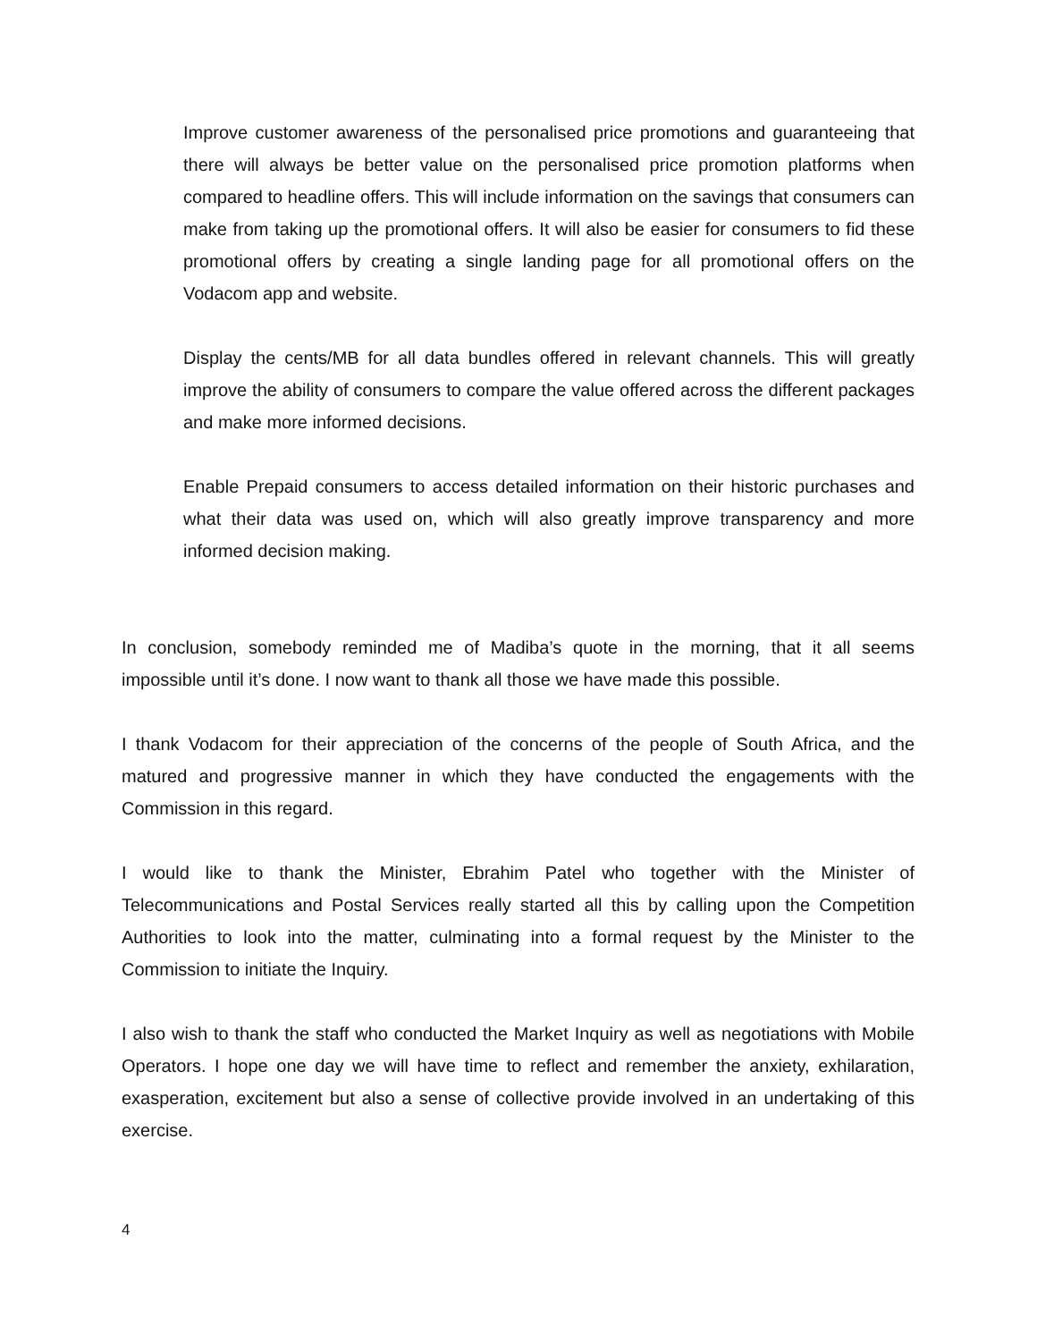Improve customer awareness of the personalised price promotions and guaranteeing that there will always be better value on the personalised price promotion platforms when compared to headline offers. This will include information on the savings that consumers can make from taking up the promotional offers. It will also be easier for consumers to fid these promotional offers by creating a single landing page for all promotional offers on the Vodacom app and website.
Display the cents/MB for all data bundles offered in relevant channels. This will greatly improve the ability of consumers to compare the value offered across the different packages and make more informed decisions.
Enable Prepaid consumers to access detailed information on their historic purchases and what their data was used on, which will also greatly improve transparency and more informed decision making.
In conclusion, somebody reminded me of Madiba’s quote in the morning, that it all seems impossible until it’s done. I now want to thank all those we have made this possible.
I thank Vodacom for their appreciation of the concerns of the people of South Africa, and the matured and progressive manner in which they have conducted the engagements with the Commission in this regard.
I would like to thank the Minister, Ebrahim Patel who together with the Minister of Telecommunications and Postal Services really started all this by calling upon the Competition Authorities to look into the matter, culminating into a formal request by the Minister to the Commission to initiate the Inquiry.
I also wish to thank the staff who conducted the Market Inquiry as well as negotiations with Mobile Operators. I hope one day we will have time to reflect and remember the anxiety, exhilaration, exasperation, excitement but also a sense of collective provide involved in an undertaking of this exercise.
4